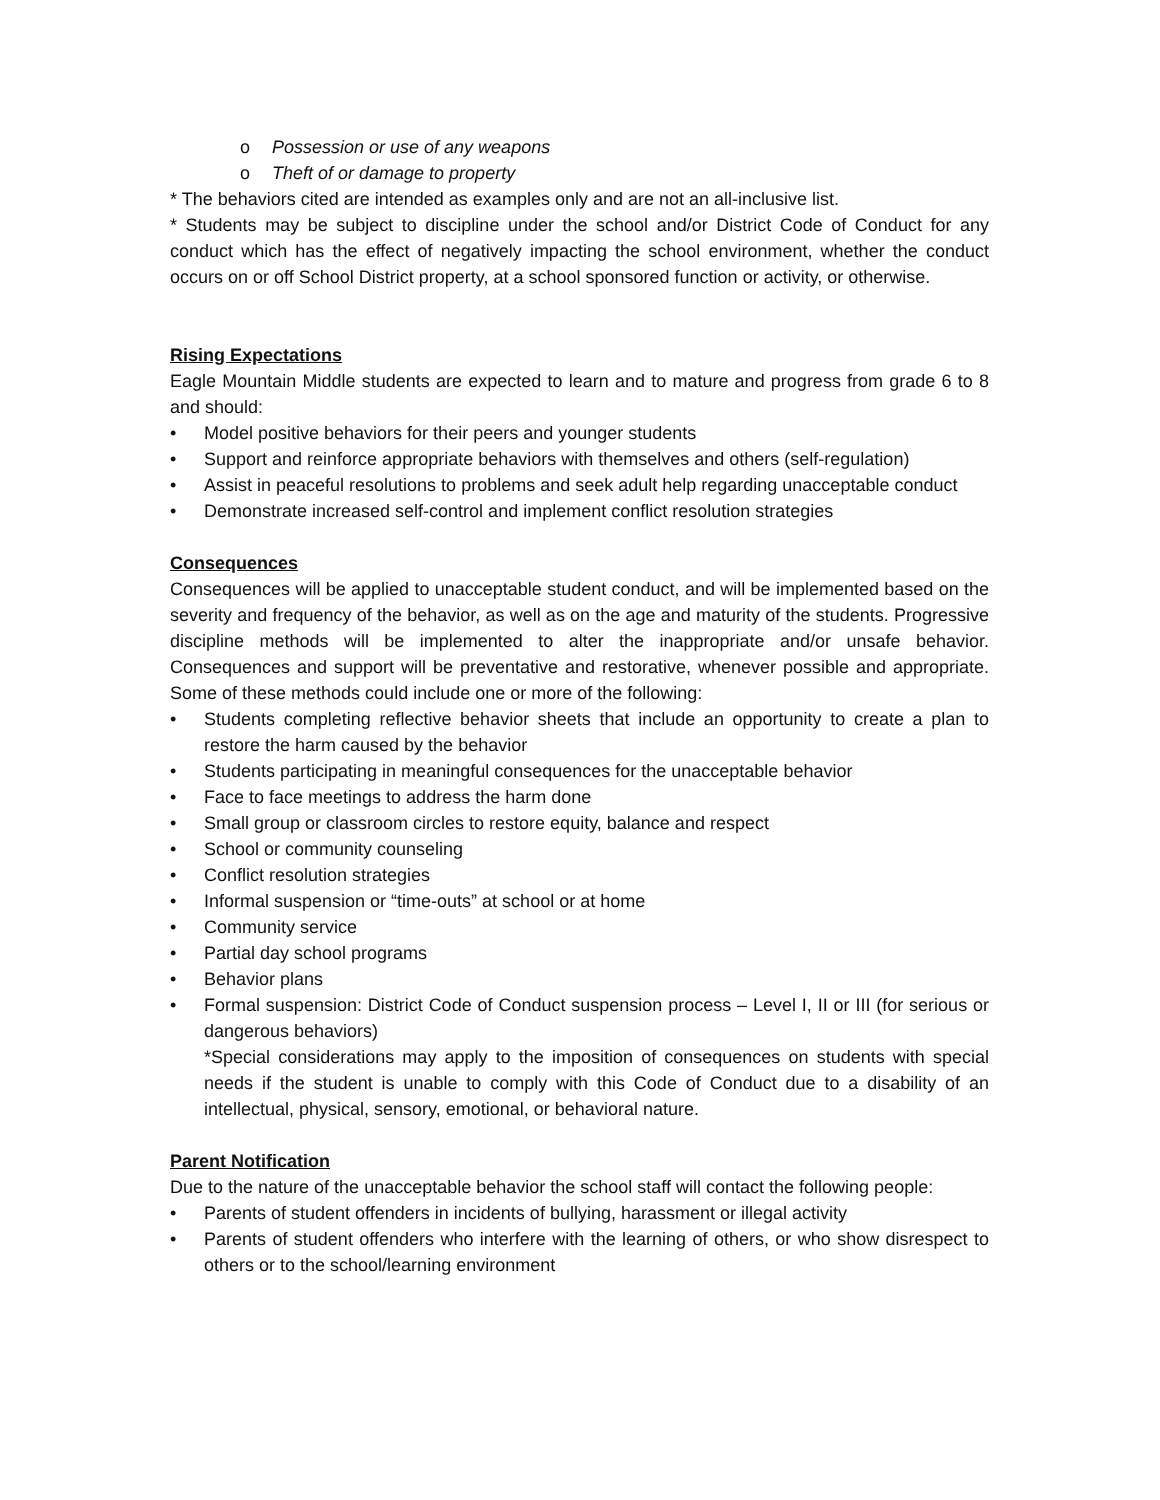o Possession or use of any weapons
o Theft of or damage to property
* The behaviors cited are intended as examples only and are not an all-inclusive list.
* Students may be subject to discipline under the school and/or District Code of Conduct for any conduct which has the effect of negatively impacting the school environment, whether the conduct occurs on or off School District property, at a school sponsored function or activity, or otherwise.
Rising Expectations
Eagle Mountain Middle students are expected to learn and to mature and progress from grade 6 to 8 and should:
• Model positive behaviors for their peers and younger students
• Support and reinforce appropriate behaviors with themselves and others (self-regulation)
• Assist in peaceful resolutions to problems and seek adult help regarding unacceptable conduct
• Demonstrate increased self-control and implement conflict resolution strategies
Consequences
Consequences will be applied to unacceptable student conduct, and will be implemented based on the severity and frequency of the behavior, as well as on the age and maturity of the students. Progressive discipline methods will be implemented to alter the inappropriate and/or unsafe behavior. Consequences and support will be preventative and restorative, whenever possible and appropriate. Some of these methods could include one or more of the following:
• Students completing reflective behavior sheets that include an opportunity to create a plan to restore the harm caused by the behavior
• Students participating in meaningful consequences for the unacceptable behavior
• Face to face meetings to address the harm done
• Small group or classroom circles to restore equity, balance and respect
• School or community counseling
• Conflict resolution strategies
• Informal suspension or “time-outs” at school or at home
• Community service
• Partial day school programs
• Behavior plans
• Formal suspension: District Code of Conduct suspension process – Level I, II or III (for serious or dangerous behaviors)
*Special considerations may apply to the imposition of consequences on students with special needs if the student is unable to comply with this Code of Conduct due to a disability of an intellectual, physical, sensory, emotional, or behavioral nature.
Parent Notification
Due to the nature of the unacceptable behavior the school staff will contact the following people:
• Parents of student offenders in incidents of bullying, harassment or illegal activity
• Parents of student offenders who interfere with the learning of others, or who show disrespect to others or to the school/learning environment